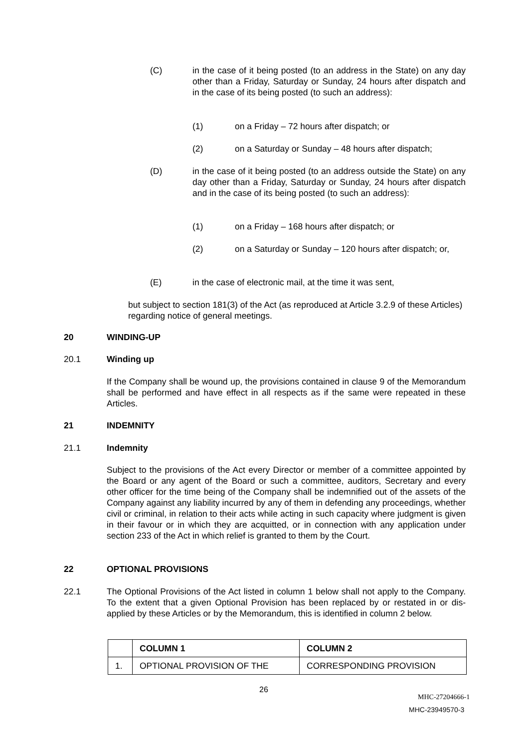(C) in the case of it being posted (to an address in the State) on any day other than a Friday, Saturday or Sunday, 24 hours after dispatch and in the case of its being posted (to such an address):
(1) on a Friday – 72 hours after dispatch; or
(2) on a Saturday or Sunday – 48 hours after dispatch;
(D) in the case of it being posted (to an address outside the State) on any day other than a Friday, Saturday or Sunday, 24 hours after dispatch and in the case of its being posted (to such an address):
(1) on a Friday – 168 hours after dispatch; or
(2) on a Saturday or Sunday – 120 hours after dispatch; or,
(E) in the case of electronic mail, at the time it was sent,
but subject to section 181(3) of the Act (as reproduced at Article 3.2.9 of these Articles) regarding notice of general meetings.
20 WINDING-UP
20.1 Winding up
If the Company shall be wound up, the provisions contained in clause 9 of the Memorandum shall be performed and have effect in all respects as if the same were repeated in these Articles.
21 INDEMNITY
21.1 Indemnity
Subject to the provisions of the Act every Director or member of a committee appointed by the Board or any agent of the Board or such a committee, auditors, Secretary and every other officer for the time being of the Company shall be indemnified out of the assets of the Company against any liability incurred by any of them in defending any proceedings, whether civil or criminal, in relation to their acts while acting in such capacity where judgment is given in their favour or in which they are acquitted, or in connection with any application under section 233 of the Act in which relief is granted to them by the Court.
22 OPTIONAL PROVISIONS
22.1 The Optional Provisions of the Act listed in column 1 below shall not apply to the Company. To the extent that a given Optional Provision has been replaced by or restated in or dis-applied by these Articles or by the Memorandum, this is identified in column 2 below.
| | COLUMN 1 | COLUMN 2 |
| 1. | OPTIONAL PROVISION OF THE | CORRESPONDING PROVISION |
26
MHC-27204666-1
MHC-23949570-3